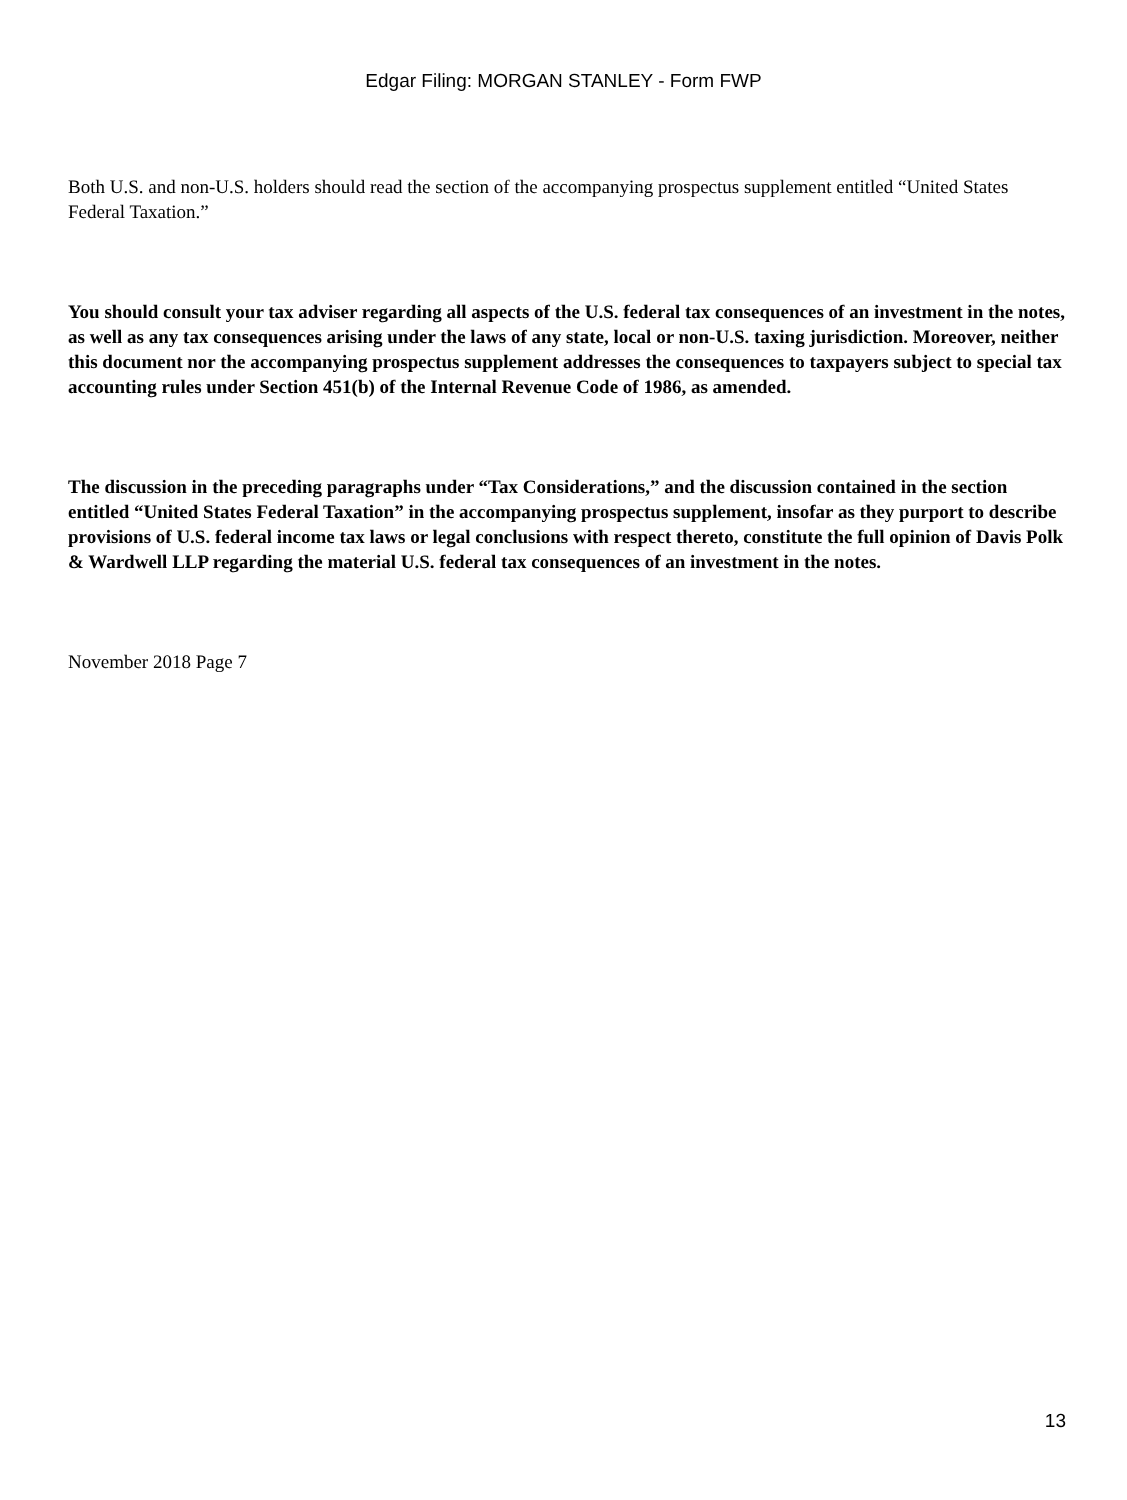Edgar Filing: MORGAN STANLEY - Form FWP
Both U.S. and non-U.S. holders should read the section of the accompanying prospectus supplement entitled “United States Federal Taxation.”
You should consult your tax adviser regarding all aspects of the U.S. federal tax consequences of an investment in the notes, as well as any tax consequences arising under the laws of any state, local or non-U.S. taxing jurisdiction. Moreover, neither this document nor the accompanying prospectus supplement addresses the consequences to taxpayers subject to special tax accounting rules under Section 451(b) of the Internal Revenue Code of 1986, as amended.
The discussion in the preceding paragraphs under “Tax Considerations,” and the discussion contained in the section entitled “United States Federal Taxation” in the accompanying prospectus supplement, insofar as they purport to describe provisions of U.S. federal income tax laws or legal conclusions with respect thereto, constitute the full opinion of Davis Polk & Wardwell LLP regarding the material U.S. federal tax consequences of an investment in the notes.
November 2018 Page 7
13